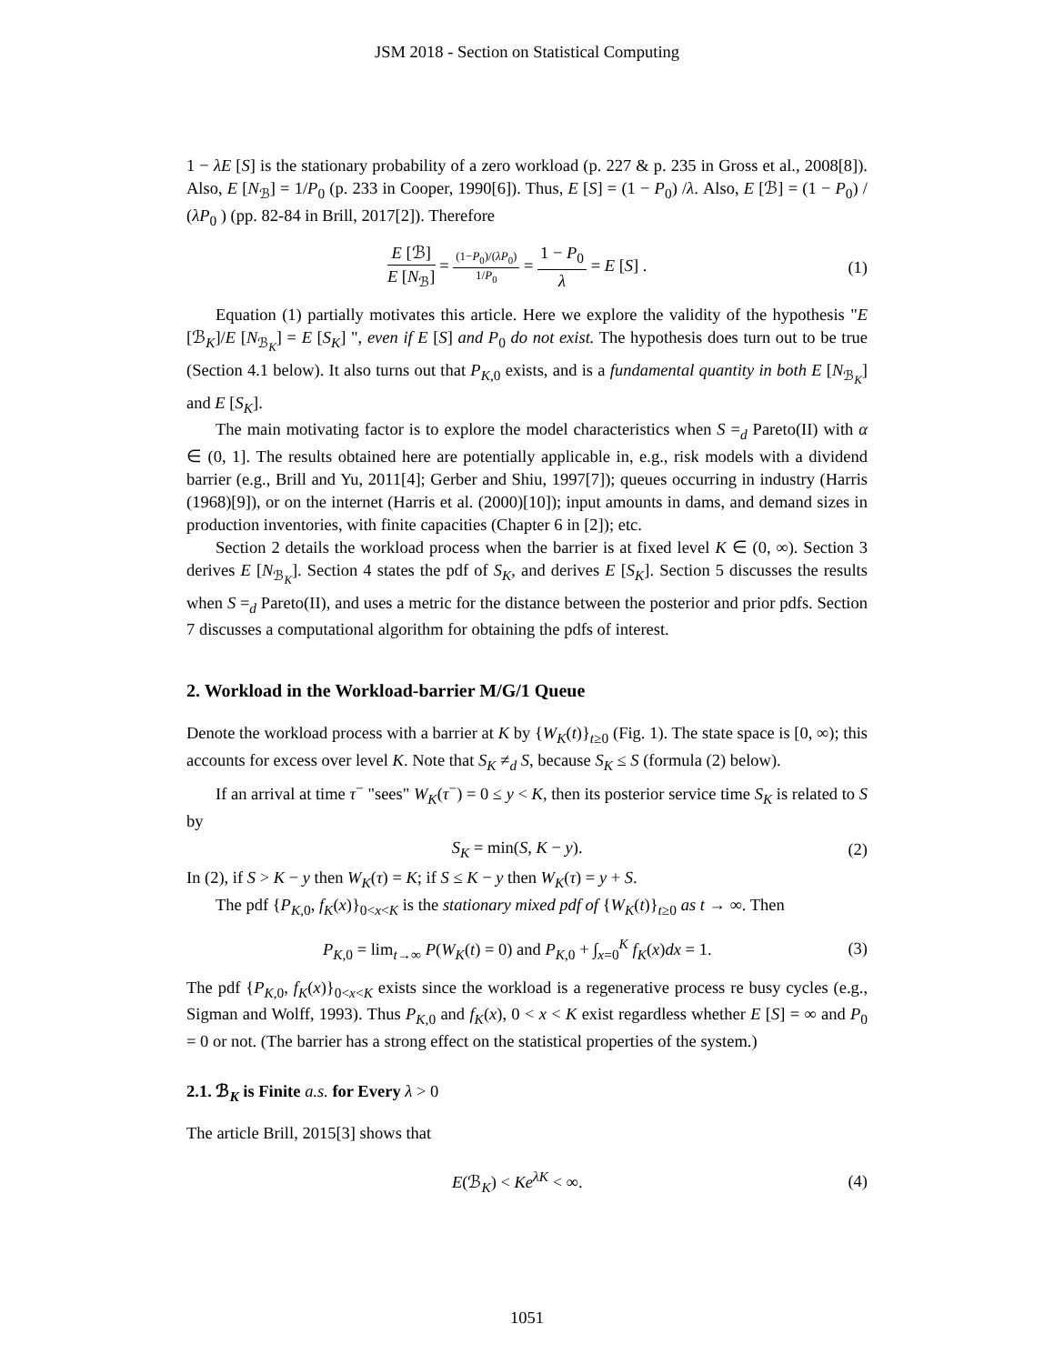JSM 2018 - Section on Statistical Computing
1 − λE [S] is the stationary probability of a zero workload (p. 227 & p. 235 in Gross et al., 2008[8]). Also, E [N<sub>ℬ</sub>] = 1/P<sub>0</sub> (p. 233 in Cooper, 1990[6]). Thus, E [S] = (1 − P<sub>0</sub>) /λ. Also, E [ℬ] = (1 − P<sub>0</sub>) / (λP<sub>0</sub> ) (pp. 82-84 in Brill, 2017[2]). Therefore
E [ℬ] E [N<sub>ℬ</sub>] = (1−P<sub>0</sub>)/(λP<sub>0</sub>) 1/P<sub>0</sub> = 1 − P<sub>0</sub> λ = E [S] .
(1)
Equation (1) partially motivates this article. Here we explore the validity of the hypothesis "E [ℬ<sub>K</sub>]/E [N<sub>ℬ<sub>K</sub></sub>] = E [S<sub>K</sub>] ", even if E [S] and P<sub>0</sub> do not exist. The hypothesis does turn out to be true (Section 4.1 below). It also turns out that P<sub>K,0</sub> exists, and is a fundamental quantity in both E [N<sub>ℬ<sub>K</sub></sub>] and E [S<sub>K</sub>].
The main motivating factor is to explore the model characteristics when S =<sub>d</sub> Pareto(II) with α ∈ (0, 1]. The results obtained here are potentially applicable in, e.g., risk models with a dividend barrier (e.g., Brill and Yu, 2011[4]; Gerber and Shiu, 1997[7]); queues occurring in industry (Harris (1968)[9]), or on the internet (Harris et al. (2000)[10]); input amounts in dams, and demand sizes in production inventories, with finite capacities (Chapter 6 in [2]); etc.
Section 2 details the workload process when the barrier is at fixed level K ∈ (0, ∞). Section 3 derives E [N<sub>ℬ<sub>K</sub></sub>]. Section 4 states the pdf of S<sub>K</sub>, and derives E [S<sub>K</sub>]. Section 5 discusses the results when S =<sub>d</sub> Pareto(II), and uses a metric for the distance between the posterior and prior pdfs. Section 7 discusses a computational algorithm for obtaining the pdfs of interest.
2. Workload in the Workload-barrier M/G/1 Queue
Denote the workload process with a barrier at K by {W<sub>K</sub>(t)}<sub>t≥0</sub> (Fig. 1). The state space is [0, ∞); this accounts for excess over level K. Note that S<sub>K</sub> ≠<sub>d</sub> S, because S<sub>K</sub> ≤ S (formula (2) below).
If an arrival at time τ<sup>−</sup> "sees" W<sub>K</sub>(τ<sup>−</sup>) = 0 ≤ y < K, then its posterior service time S<sub>K</sub> is related to S by
S<sub>K</sub> = min(S, K − y). (2)
In (2), if S > K − y then W<sub>K</sub>(τ) = K; if S ≤ K − y then W<sub>K</sub>(τ) = y + S.
The pdf {P<sub>K,0</sub>, f<sub>K</sub>(x)}<sub>0<x<K</sub> is the stationary mixed pdf of {W<sub>K</sub>(t)}<sub>t≥0</sub> as t → ∞. Then
P<sub>K,0</sub> = lim<sub>t→∞</sub> P(W<sub>K</sub>(t) = 0) and P<sub>K,0</sub> + ∫<sub>x=0</sub><sup>K</sup> f<sub>K</sub>(x)dx = 1.
(3)
The pdf {P<sub>K,0</sub>, f<sub>K</sub>(x)}<sub>0<x<K</sub> exists since the workload is a regenerative process re busy cycles (e.g., Sigman and Wolff, 1993). Thus P<sub>K,0</sub> and f<sub>K</sub>(x), 0 < x < K exist regardless whether E [S] = ∞ and P<sub>0</sub> = 0 or not. (The barrier has a strong effect on the statistical properties of the system.)
2.1. ℬ<sub>K</sub> is Finite a.s. for Every λ > 0
The article Brill, 2015[3] shows that
E(ℬ<sub>K</sub>) < Ke<sup>λK</sup> < ∞. (4)
1051